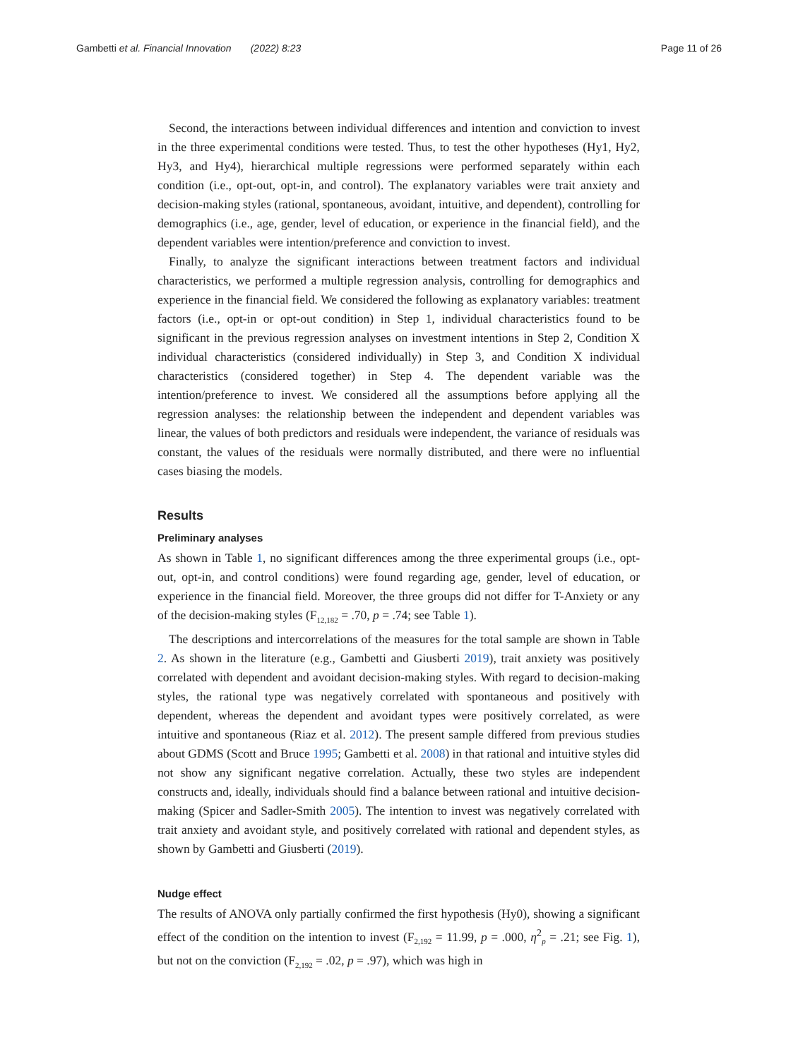Gambetti et al. Financial Innovation (2022) 8:23 Page 11 of 26
Second, the interactions between individual differences and intention and conviction to invest in the three experimental conditions were tested. Thus, to test the other hypotheses (Hy1, Hy2, Hy3, and Hy4), hierarchical multiple regressions were performed separately within each condition (i.e., opt-out, opt-in, and control). The explanatory variables were trait anxiety and decision-making styles (rational, spontaneous, avoidant, intuitive, and dependent), controlling for demographics (i.e., age, gender, level of education, or experience in the financial field), and the dependent variables were intention/preference and conviction to invest.
Finally, to analyze the significant interactions between treatment factors and individual characteristics, we performed a multiple regression analysis, controlling for demographics and experience in the financial field. We considered the following as explanatory variables: treatment factors (i.e., opt-in or opt-out condition) in Step 1, individual characteristics found to be significant in the previous regression analyses on investment intentions in Step 2, Condition X individual characteristics (considered individually) in Step 3, and Condition X individual characteristics (considered together) in Step 4. The dependent variable was the intention/preference to invest. We considered all the assumptions before applying all the regression analyses: the relationship between the independent and dependent variables was linear, the values of both predictors and residuals were independent, the variance of residuals was constant, the values of the residuals were normally distributed, and there were no influential cases biasing the models.
Results
Preliminary analyses
As shown in Table 1, no significant differences among the three experimental groups (i.e., opt-out, opt-in, and control conditions) were found regarding age, gender, level of education, or experience in the financial field. Moreover, the three groups did not differ for T-Anxiety or any of the decision-making styles (F<sub>12,182</sub> = .70, p = .74; see Table 1).
The descriptions and intercorrelations of the measures for the total sample are shown in Table 2. As shown in the literature (e.g., Gambetti and Giusberti 2019), trait anxiety was positively correlated with dependent and avoidant decision-making styles. With regard to decision-making styles, the rational type was negatively correlated with spontaneous and positively with dependent, whereas the dependent and avoidant types were positively correlated, as were intuitive and spontaneous (Riaz et al. 2012). The present sample differed from previous studies about GDMS (Scott and Bruce 1995; Gambetti et al. 2008) in that rational and intuitive styles did not show any significant negative correlation. Actually, these two styles are independent constructs and, ideally, individuals should find a balance between rational and intuitive decision-making (Spicer and Sadler-Smith 2005). The intention to invest was negatively correlated with trait anxiety and avoidant style, and positively correlated with rational and dependent styles, as shown by Gambetti and Giusberti (2019).
Nudge effect
The results of ANOVA only partially confirmed the first hypothesis (Hy0), showing a significant effect of the condition on the intention to invest (F<sub>2,192</sub> = 11.99, p = .000, η<sup>2</sup><sub>p</sub> = .21; see Fig. 1), but not on the conviction (F<sub>2,192</sub> = .02, p = .97), which was high in